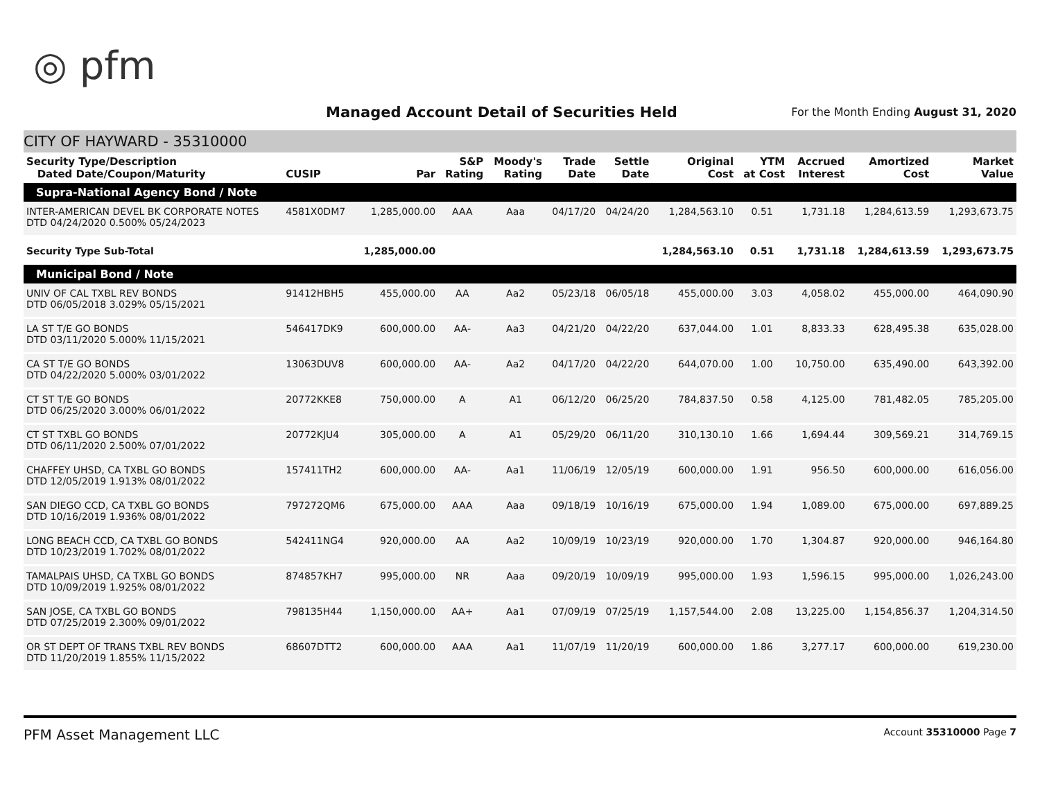◎ pfm
Managed Account Detail of Securities Held
For the Month Ending August 31, 2020
CITY OF HAYWARD - 35310000
| Security Type/Description Dated Date/Coupon/Maturity | CUSIP | Par | S&P Rating | Moody's Rating | Trade Date | Settle Date | Original Cost | YTM at Cost | Accrued Interest | Amortized Cost | Market Value |
| --- | --- | --- | --- | --- | --- | --- | --- | --- | --- | --- | --- |
| Supra-National Agency Bond / Note | | | | | | | | | | | |
| INTER-AMERICAN DEVEL BK CORPORATE NOTES DTD 04/24/2020 0.500% 05/24/2023 | 4581X0DM7 | 1,285,000.00 | AAA | Aaa | 04/17/20 | 04/24/20 | 1,284,563.10 | 0.51 | 1,731.18 | 1,284,613.59 | 1,293,673.75 |
| Security Type Sub-Total | | 1,285,000.00 | | | | | 1,284,563.10 | 0.51 | 1,731.18 | 1,284,613.59 | 1,293,673.75 |
| Municipal Bond / Note | | | | | | | | | | | |
| UNIV OF CAL TXBL REV BONDS DTD 06/05/2018 3.029% 05/15/2021 | 91412HBH5 | 455,000.00 | AA | Aa2 | 05/23/18 | 06/05/18 | 455,000.00 | 3.03 | 4,058.02 | 455,000.00 | 464,090.90 |
| LA ST T/E GO BONDS DTD 03/11/2020 5.000% 11/15/2021 | 546417DK9 | 600,000.00 | AA- | Aa3 | 04/21/20 | 04/22/20 | 637,044.00 | 1.01 | 8,833.33 | 628,495.38 | 635,028.00 |
| CA ST T/E GO BONDS DTD 04/22/2020 5.000% 03/01/2022 | 13063DUV8 | 600,000.00 | AA- | Aa2 | 04/17/20 | 04/22/20 | 644,070.00 | 1.00 | 10,750.00 | 635,490.00 | 643,392.00 |
| CT ST T/E GO BONDS DTD 06/25/2020 3.000% 06/01/2022 | 20772KKE8 | 750,000.00 | A | A1 | 06/12/20 | 06/25/20 | 784,837.50 | 0.58 | 4,125.00 | 781,482.05 | 785,205.00 |
| CT ST TXBL GO BONDS DTD 06/11/2020 2.500% 07/01/2022 | 20772KJU4 | 305,000.00 | A | A1 | 05/29/20 | 06/11/20 | 310,130.10 | 1.66 | 1,694.44 | 309,569.21 | 314,769.15 |
| CHAFFEY UHSD, CA TXBL GO BONDS DTD 12/05/2019 1.913% 08/01/2022 | 157411TH2 | 600,000.00 | AA- | Aa1 | 11/06/19 | 12/05/19 | 600,000.00 | 1.91 | 956.50 | 600,000.00 | 616,056.00 |
| SAN DIEGO CCD, CA TXBL GO BONDS DTD 10/16/2019 1.936% 08/01/2022 | 797272QM6 | 675,000.00 | AAA | Aaa | 09/18/19 | 10/16/19 | 675,000.00 | 1.94 | 1,089.00 | 675,000.00 | 697,889.25 |
| LONG BEACH CCD, CA TXBL GO BONDS DTD 10/23/2019 1.702% 08/01/2022 | 542411NG4 | 920,000.00 | AA | Aa2 | 10/09/19 | 10/23/19 | 920,000.00 | 1.70 | 1,304.87 | 920,000.00 | 946,164.80 |
| TAMALPAIS UHSD, CA TXBL GO BONDS DTD 10/09/2019 1.925% 08/01/2022 | 874857KH7 | 995,000.00 | NR | Aaa | 09/20/19 | 10/09/19 | 995,000.00 | 1.93 | 1,596.15 | 995,000.00 | 1,026,243.00 |
| SAN JOSE, CA TXBL GO BONDS DTD 07/25/2019 2.300% 09/01/2022 | 798135H44 | 1,150,000.00 | AA+ | Aa1 | 07/09/19 | 07/25/19 | 1,157,544.00 | 2.08 | 13,225.00 | 1,154,856.37 | 1,204,314.50 |
| OR ST DEPT OF TRANS TXBL REV BONDS DTD 11/20/2019 1.855% 11/15/2022 | 68607DTT2 | 600,000.00 | AAA | Aa1 | 11/07/19 | 11/20/19 | 600,000.00 | 1.86 | 3,277.17 | 600,000.00 | 619,230.00 |
PFM Asset Management LLC Account 35310000 Page 7